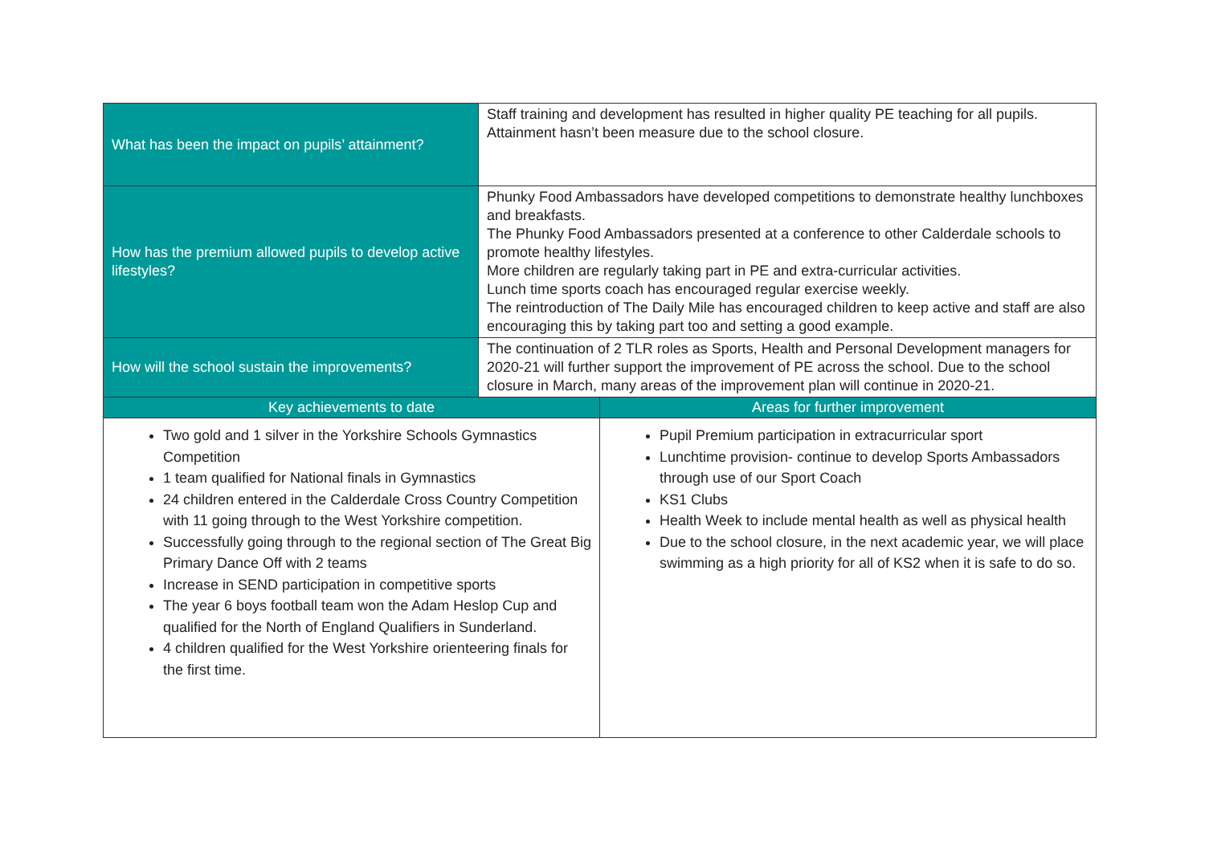| What has been the impact on pupils’ attainment? | Staff training and development has resulted in higher quality PE teaching for all pupils. Attainment hasn’t been measure due to the school closure. |
| How has the premium allowed pupils to develop active lifestyles? | Phunky Food Ambassadors have developed competitions to demonstrate healthy lunchboxes and breakfasts. The Phunky Food Ambassadors presented at a conference to other Calderdale schools to promote healthy lifestyles. More children are regularly taking part in PE and extra-curricular activities. Lunch time sports coach has encouraged regular exercise weekly. The reintroduction of The Daily Mile has encouraged children to keep active and staff are also encouraging this by taking part too and setting a good example. |
| How will the school sustain the improvements? | The continuation of 2 TLR roles as Sports, Health and Personal Development managers for 2020-21 will further support the improvement of PE across the school. Due to the school closure in March, many areas of the improvement plan will continue in 2020-21. |
| Key achievements to date | Areas for further improvement |
| --- | --- |
| Two gold and 1 silver in the Yorkshire Schools Gymnastics Competition 1 team qualified for National finals in Gymnastics 24 children entered in the Calderdale Cross Country Competition with 11 going through to the West Yorkshire competition. Successfully going through to the regional section of The Great Big Primary Dance Off with 2 teams Increase in SEND participation in competitive sports The year 6 boys football team won the Adam Heslop Cup and qualified for the North of England Qualifiers in Sunderland. 4 children qualified for the West Yorkshire orienteering finals for the first time. | Pupil Premium participation in extracurricular sport Lunchtime provision- continue to develop Sports Ambassadors through use of our Sport Coach KS1 Clubs Health Week to include mental health as well as physical health Due to the school closure, in the next academic year, we will place swimming as a high priority for all of KS2 when it is safe to do so. |